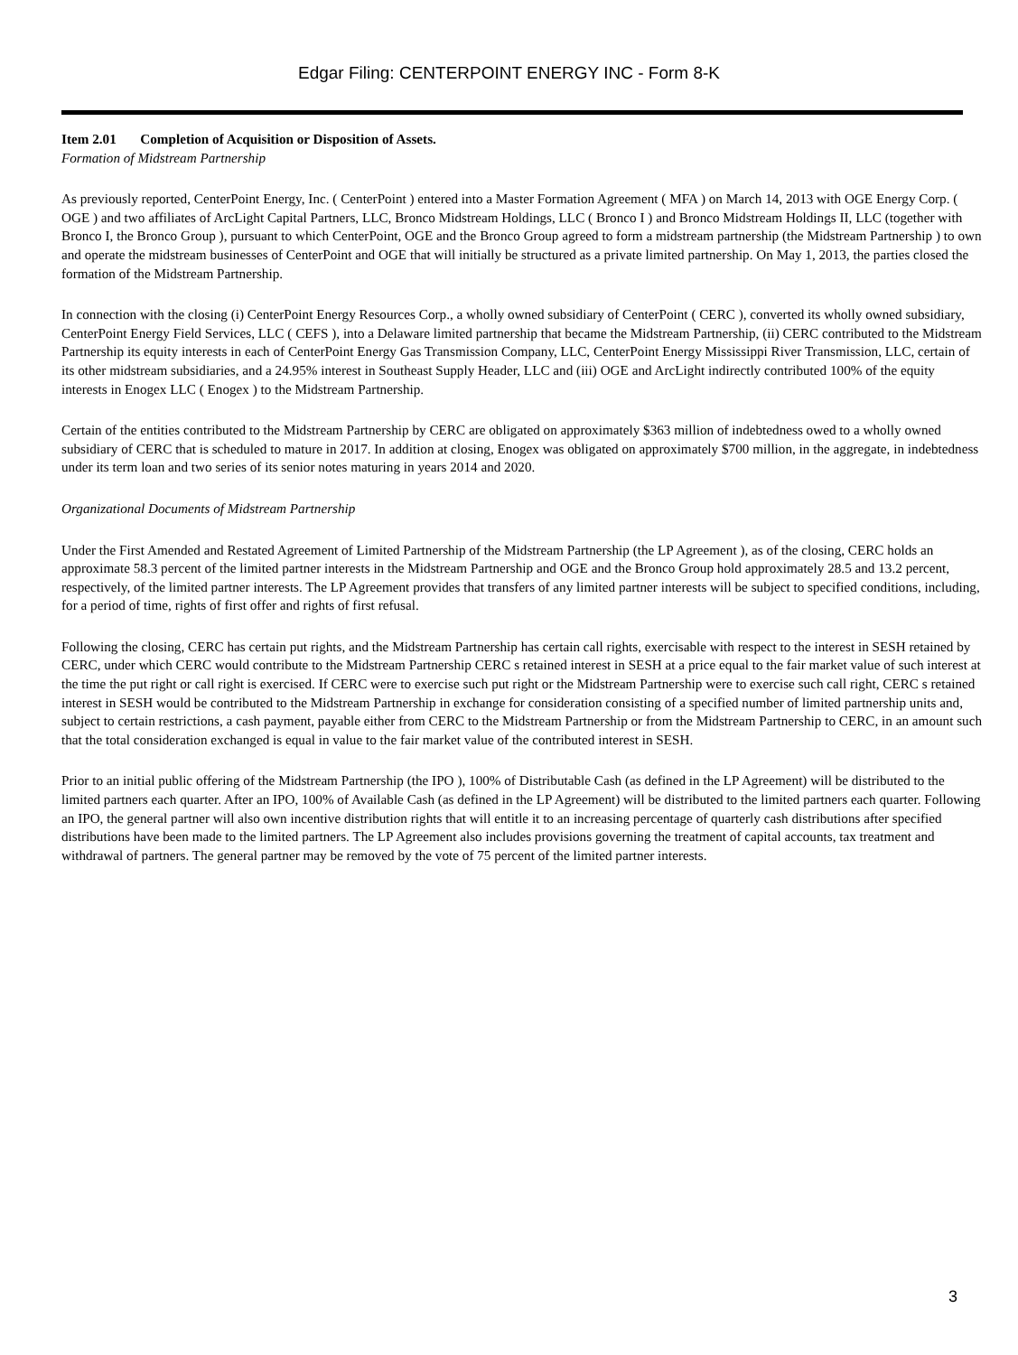Edgar Filing: CENTERPOINT ENERGY INC - Form 8-K
Item 2.01 Completion of Acquisition or Disposition of Assets.
Formation of Midstream Partnership
As previously reported, CenterPoint Energy, Inc. ( CenterPoint ) entered into a Master Formation Agreement ( MFA ) on March 14, 2013 with OGE Energy Corp. ( OGE ) and two affiliates of ArcLight Capital Partners, LLC, Bronco Midstream Holdings, LLC ( Bronco I ) and Bronco Midstream Holdings II, LLC (together with Bronco I, the Bronco Group ), pursuant to which CenterPoint, OGE and the Bronco Group agreed to form a midstream partnership (the Midstream Partnership ) to own and operate the midstream businesses of CenterPoint and OGE that will initially be structured as a private limited partnership. On May 1, 2013, the parties closed the formation of the Midstream Partnership.
In connection with the closing (i) CenterPoint Energy Resources Corp., a wholly owned subsidiary of CenterPoint ( CERC ), converted its wholly owned subsidiary, CenterPoint Energy Field Services, LLC ( CEFS ), into a Delaware limited partnership that became the Midstream Partnership, (ii) CERC contributed to the Midstream Partnership its equity interests in each of CenterPoint Energy Gas Transmission Company, LLC, CenterPoint Energy Mississippi River Transmission, LLC, certain of its other midstream subsidiaries, and a 24.95% interest in Southeast Supply Header, LLC and (iii) OGE and ArcLight indirectly contributed 100% of the equity interests in Enogex LLC ( Enogex ) to the Midstream Partnership.
Certain of the entities contributed to the Midstream Partnership by CERC are obligated on approximately $363 million of indebtedness owed to a wholly owned subsidiary of CERC that is scheduled to mature in 2017. In addition at closing, Enogex was obligated on approximately $700 million, in the aggregate, in indebtedness under its term loan and two series of its senior notes maturing in years 2014 and 2020.
Organizational Documents of Midstream Partnership
Under the First Amended and Restated Agreement of Limited Partnership of the Midstream Partnership (the LP Agreement ), as of the closing, CERC holds an approximate 58.3 percent of the limited partner interests in the Midstream Partnership and OGE and the Bronco Group hold approximately 28.5 and 13.2 percent, respectively, of the limited partner interests. The LP Agreement provides that transfers of any limited partner interests will be subject to specified conditions, including, for a period of time, rights of first offer and rights of first refusal.
Following the closing, CERC has certain put rights, and the Midstream Partnership has certain call rights, exercisable with respect to the interest in SESH retained by CERC, under which CERC would contribute to the Midstream Partnership CERC s retained interest in SESH at a price equal to the fair market value of such interest at the time the put right or call right is exercised. If CERC were to exercise such put right or the Midstream Partnership were to exercise such call right, CERC s retained interest in SESH would be contributed to the Midstream Partnership in exchange for consideration consisting of a specified number of limited partnership units and, subject to certain restrictions, a cash payment, payable either from CERC to the Midstream Partnership or from the Midstream Partnership to CERC, in an amount such that the total consideration exchanged is equal in value to the fair market value of the contributed interest in SESH.
Prior to an initial public offering of the Midstream Partnership (the IPO ), 100% of Distributable Cash (as defined in the LP Agreement) will be distributed to the limited partners each quarter. After an IPO, 100% of Available Cash (as defined in the LP Agreement) will be distributed to the limited partners each quarter. Following an IPO, the general partner will also own incentive distribution rights that will entitle it to an increasing percentage of quarterly cash distributions after specified distributions have been made to the limited partners. The LP Agreement also includes provisions governing the treatment of capital accounts, tax treatment and withdrawal of partners. The general partner may be removed by the vote of 75 percent of the limited partner interests.
3